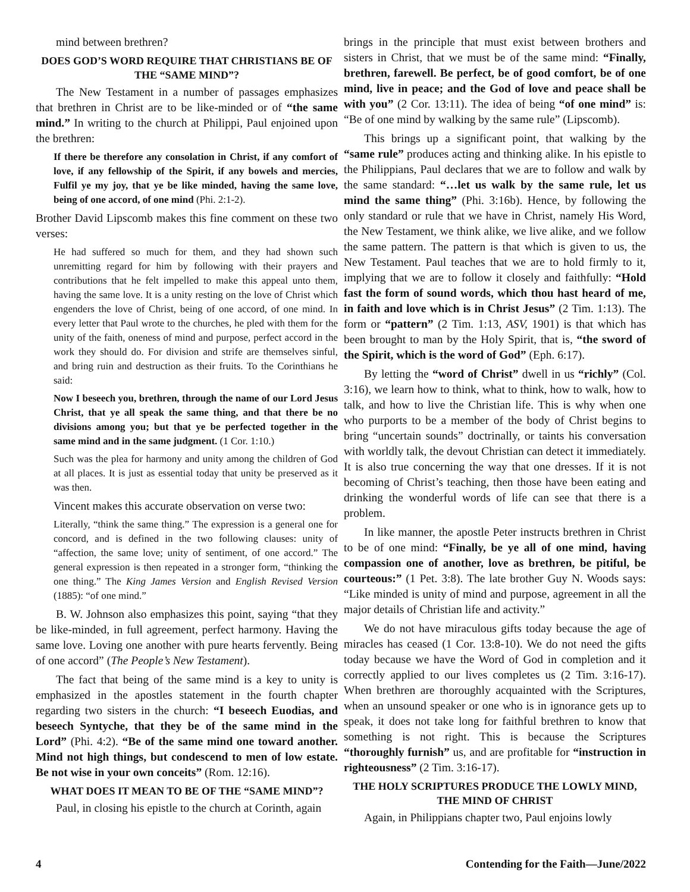mind between brethren?
DOES GOD’S WORD REQUIRE THAT CHRISTIANS BE OF THE “SAME MIND”?
The New Testament in a number of passages emphasizes that brethren in Christ are to be like-minded or of “the same mind.” In writing to the church at Philippi, Paul enjoined upon the brethren:
If there be therefore any consolation in Christ, if any comfort of love, if any fellowship of the Spirit, if any bowels and mercies, Fulfil ye my joy, that ye be like minded, having the same love, being of one accord, of one mind (Phi. 2:1-2).
Brother David Lipscomb makes this fine comment on these two verses:
He had suffered so much for them, and they had shown such unremitting regard for him by following with their prayers and contributions that he felt impelled to make this appeal unto them, having the same love. It is a unity resting on the love of Christ which engenders the love of Christ, being of one accord, of one mind. In every letter that Paul wrote to the churches, he pled with them for the unity of the faith, oneness of mind and purpose, perfect accord in the work they should do. For division and strife are themselves sinful, and bring ruin and destruction as their fruits. To the Corinthians he said:
Now I beseech you, brethren, through the name of our Lord Jesus Christ, that ye all speak the same thing, and that there be no divisions among you; but that ye be perfected together in the same mind and in the same judgment. (1 Cor. 1:10.)
Such was the plea for harmony and unity among the children of God at all places. It is just as essential today that unity be preserved as it was then.
Vincent makes this accurate observation on verse two:
Literally, “think the same thing.” The expression is a general one for concord, and is defined in the two following clauses: unity of “affection, the same love; unity of sentiment, of one accord.” The general expression is then repeated in a stronger form, “thinking the one thing.” The King James Version and English Revised Version (1885): “of one mind.”
B. W. Johnson also emphasizes this point, saying “that they be like-minded, in full agreement, perfect harmony. Having the same love. Loving one another with pure hearts fervently. Being of one accord” (The People’s New Testament).
The fact that being of the same mind is a key to unity is emphasized in the apostles statement in the fourth chapter regarding two sisters in the church: “I beseech Euodias, and beseech Syntyche, that they be of the same mind in the Lord” (Phi. 4:2). “Be of the same mind one toward another. Mind not high things, but condescend to men of low estate. Be not wise in your own conceits” (Rom. 12:16).
WHAT DOES IT MEAN TO BE OF THE “SAME MIND”?
Paul, in closing his epistle to the church at Corinth, again
brings in the principle that must exist between brothers and sisters in Christ, that we must be of the same mind: “Finally, brethren, farewell. Be perfect, be of good comfort, be of one mind, live in peace; and the God of love and peace shall be with you” (2 Cor. 13:11). The idea of being “of one mind” is: “Be of one mind by walking by the same rule” (Lipscomb).
This brings up a significant point, that walking by the “same rule” produces acting and thinking alike. In his epistle to the Philippians, Paul declares that we are to follow and walk by the same standard: “…let us walk by the same rule, let us mind the same thing” (Phi. 3:16b). Hence, by following the only standard or rule that we have in Christ, namely His Word, the New Testament, we think alike, we live alike, and we follow the same pattern. The pattern is that which is given to us, the New Testament. Paul teaches that we are to hold firmly to it, implying that we are to follow it closely and faithfully: “Hold fast the form of sound words, which thou hast heard of me, in faith and love which is in Christ Jesus” (2 Tim. 1:13). The form or “pattern” (2 Tim. 1:13, ASV, 1901) is that which has been brought to man by the Holy Spirit, that is, “the sword of the Spirit, which is the word of God” (Eph. 6:17).
By letting the “word of Christ” dwell in us “richly” (Col. 3:16), we learn how to think, what to think, how to walk, how to talk, and how to live the Christian life. This is why when one who purports to be a member of the body of Christ begins to bring “uncertain sounds” doctrinally, or taints his conversation with worldly talk, the devout Christian can detect it immediately. It is also true concerning the way that one dresses. If it is not becoming of Christ’s teaching, then those have been eating and drinking the wonderful words of life can see that there is a problem.
In like manner, the apostle Peter instructs brethren in Christ to be of one mind: “Finally, be ye all of one mind, having compassion one of another, love as brethren, be pitiful, be courteous:” (1 Pet. 3:8). The late brother Guy N. Woods says: “Like minded is unity of mind and purpose, agreement in all the major details of Christian life and activity.”
We do not have miraculous gifts today because the age of miracles has ceased (1 Cor. 13:8-10). We do not need the gifts today because we have the Word of God in completion and it correctly applied to our lives completes us (2 Tim. 3:16-17). When brethren are thoroughly acquainted with the Scriptures, when an unsound speaker or one who is in ignorance gets up to speak, it does not take long for faithful brethren to know that something is not right. This is because the Scriptures “thoroughly furnish” us, and are profitable for “instruction in righteousness” (2 Tim. 3:16-17).
THE HOLY SCRIPTURES PRODUCE THE LOWLY MIND, THE MIND OF CHRIST
Again, in Philippians chapter two, Paul enjoins lowly
4 Contending for the Faith—June/2022